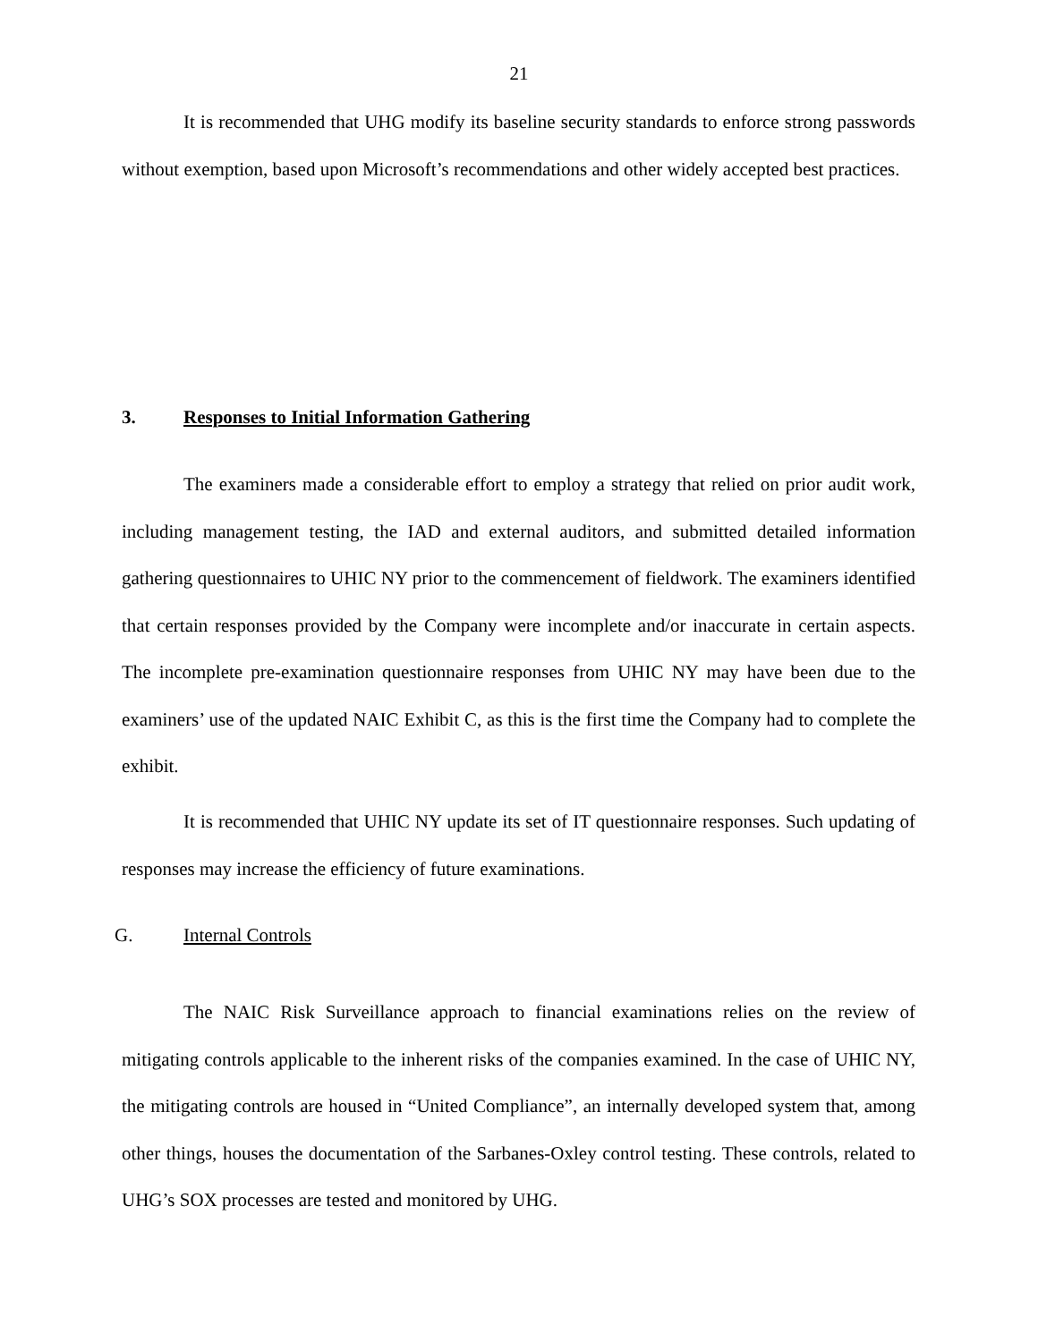21
It is recommended that UHG modify its baseline security standards to enforce strong passwords without exemption, based upon Microsoft’s recommendations and other widely accepted best practices.
3. Responses to Initial Information Gathering
The examiners made a considerable effort to employ a strategy that relied on prior audit work, including management testing, the IAD and external auditors, and submitted detailed information gathering questionnaires to UHIC NY prior to the commencement of fieldwork. The examiners identified that certain responses provided by the Company were incomplete and/or inaccurate in certain aspects. The incomplete pre-examination questionnaire responses from UHIC NY may have been due to the examiners’ use of the updated NAIC Exhibit C, as this is the first time the Company had to complete the exhibit.
It is recommended that UHIC NY update its set of IT questionnaire responses. Such updating of responses may increase the efficiency of future examinations.
G. Internal Controls
The NAIC Risk Surveillance approach to financial examinations relies on the review of mitigating controls applicable to the inherent risks of the companies examined. In the case of UHIC NY, the mitigating controls are housed in “United Compliance”, an internally developed system that, among other things, houses the documentation of the Sarbanes-Oxley control testing. These controls, related to UHG’s SOX processes are tested and monitored by UHG.